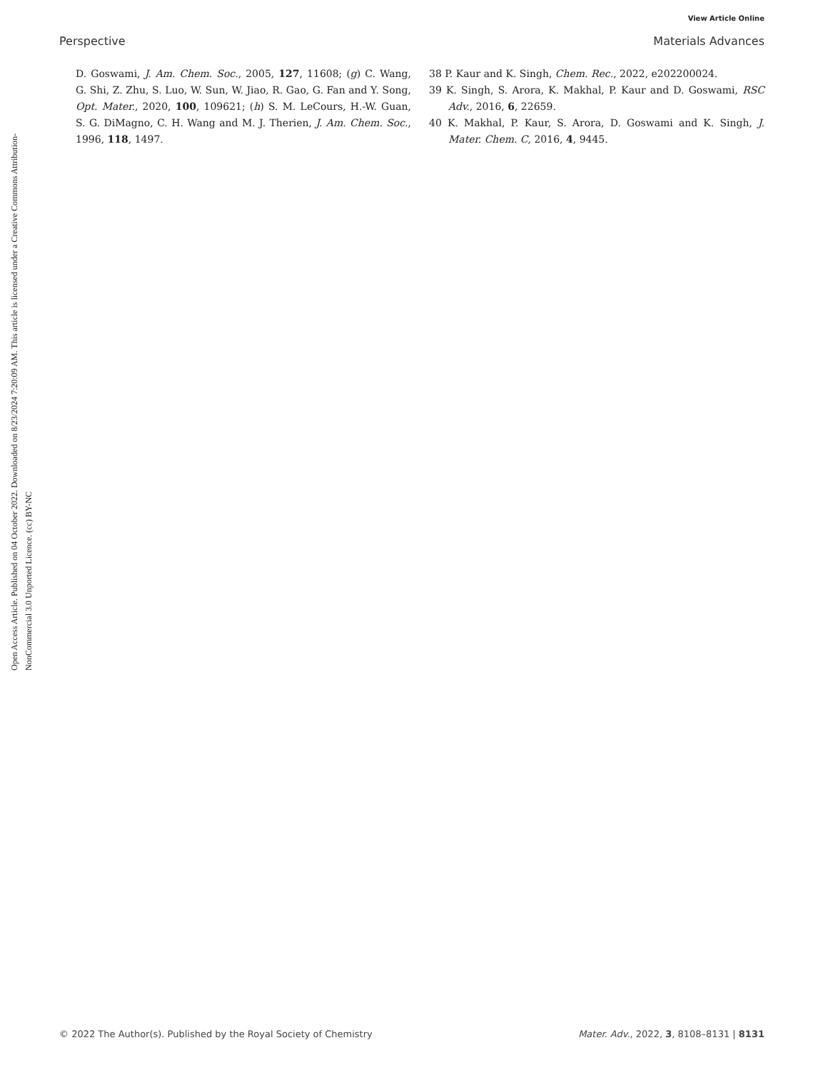View Article Online
Perspective Materials Advances
Open Access Article. Published on 04 October 2022. Downloaded on 8/23/2024 7:20:09 AM. This article is licensed under a Creative Commons Attribution-NonCommercial 3.0 Unported Licence. (cc) BY-NC
D. Goswami, J. Am. Chem. Soc., 2005, 127, 11608; (g) C. Wang, G. Shi, Z. Zhu, S. Luo, W. Sun, W. Jiao, R. Gao, G. Fan and Y. Song, Opt. Mater., 2020, 100, 109621; (h) S. M. LeCours, H.-W. Guan, S. G. DiMagno, C. H. Wang and M. J. Therien, J. Am. Chem. Soc., 1996, 118, 1497.
38 P. Kaur and K. Singh, Chem. Rec., 2022, e202200024.
39 K. Singh, S. Arora, K. Makhal, P. Kaur and D. Goswami, RSC Adv., 2016, 6, 22659.
40 K. Makhal, P. Kaur, S. Arora, D. Goswami and K. Singh, J. Mater. Chem. C, 2016, 4, 9445.
© 2022 The Author(s). Published by the Royal Society of Chemistry Mater. Adv., 2022, 3, 8108–8131 | 8131